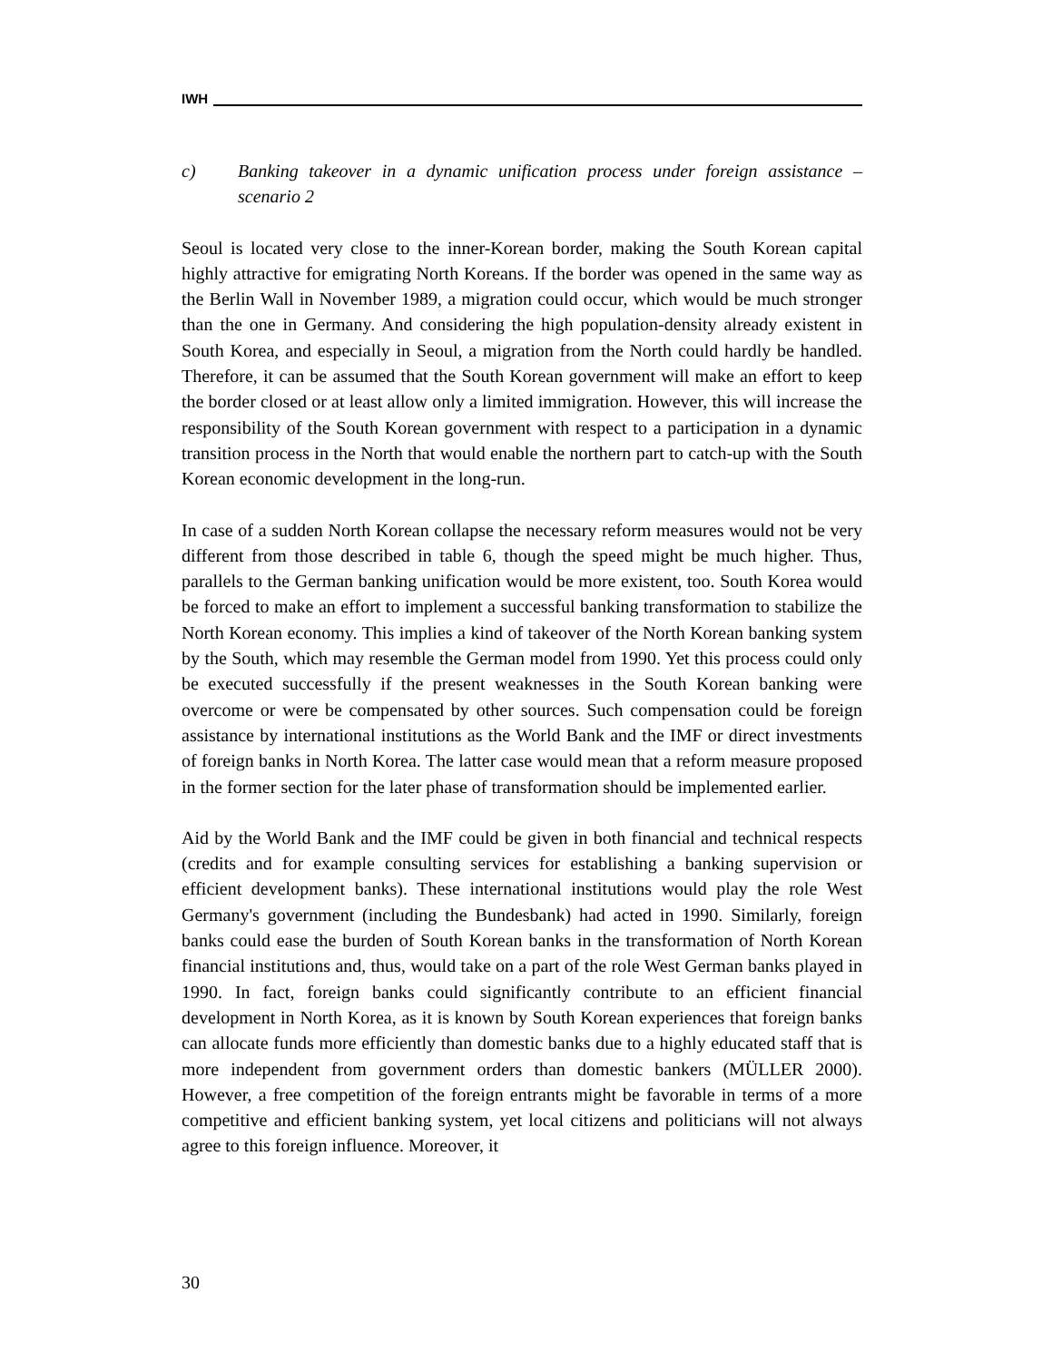IWH
c) Banking takeover in a dynamic unification process under foreign assistance – scenario 2
Seoul is located very close to the inner-Korean border, making the South Korean capital highly attractive for emigrating North Koreans. If the border was opened in the same way as the Berlin Wall in November 1989, a migration could occur, which would be much stronger than the one in Germany. And considering the high population-density already existent in South Korea, and especially in Seoul, a migration from the North could hardly be handled. Therefore, it can be assumed that the South Korean government will make an effort to keep the border closed or at least allow only a limited immigration. However, this will increase the responsibility of the South Korean government with respect to a participation in a dynamic transition process in the North that would enable the northern part to catch-up with the South Korean economic development in the long-run.
In case of a sudden North Korean collapse the necessary reform measures would not be very different from those described in table 6, though the speed might be much higher. Thus, parallels to the German banking unification would be more existent, too. South Korea would be forced to make an effort to implement a successful banking transformation to stabilize the North Korean economy. This implies a kind of takeover of the North Korean banking system by the South, which may resemble the German model from 1990. Yet this process could only be executed successfully if the present weaknesses in the South Korean banking were overcome or were be compensated by other sources. Such compensation could be foreign assistance by international institutions as the World Bank and the IMF or direct investments of foreign banks in North Korea. The latter case would mean that a reform measure proposed in the former section for the later phase of transformation should be implemented earlier.
Aid by the World Bank and the IMF could be given in both financial and technical respects (credits and for example consulting services for establishing a banking supervision or efficient development banks). These international institutions would play the role West Germany's government (including the Bundesbank) had acted in 1990. Similarly, foreign banks could ease the burden of South Korean banks in the transformation of North Korean financial institutions and, thus, would take on a part of the role West German banks played in 1990. In fact, foreign banks could significantly contribute to an efficient financial development in North Korea, as it is known by South Korean experiences that foreign banks can allocate funds more efficiently than domestic banks due to a highly educated staff that is more independent from government orders than domestic bankers (MÜLLER 2000). However, a free competition of the foreign entrants might be favorable in terms of a more competitive and efficient banking system, yet local citizens and politicians will not always agree to this foreign influence. Moreover, it
30